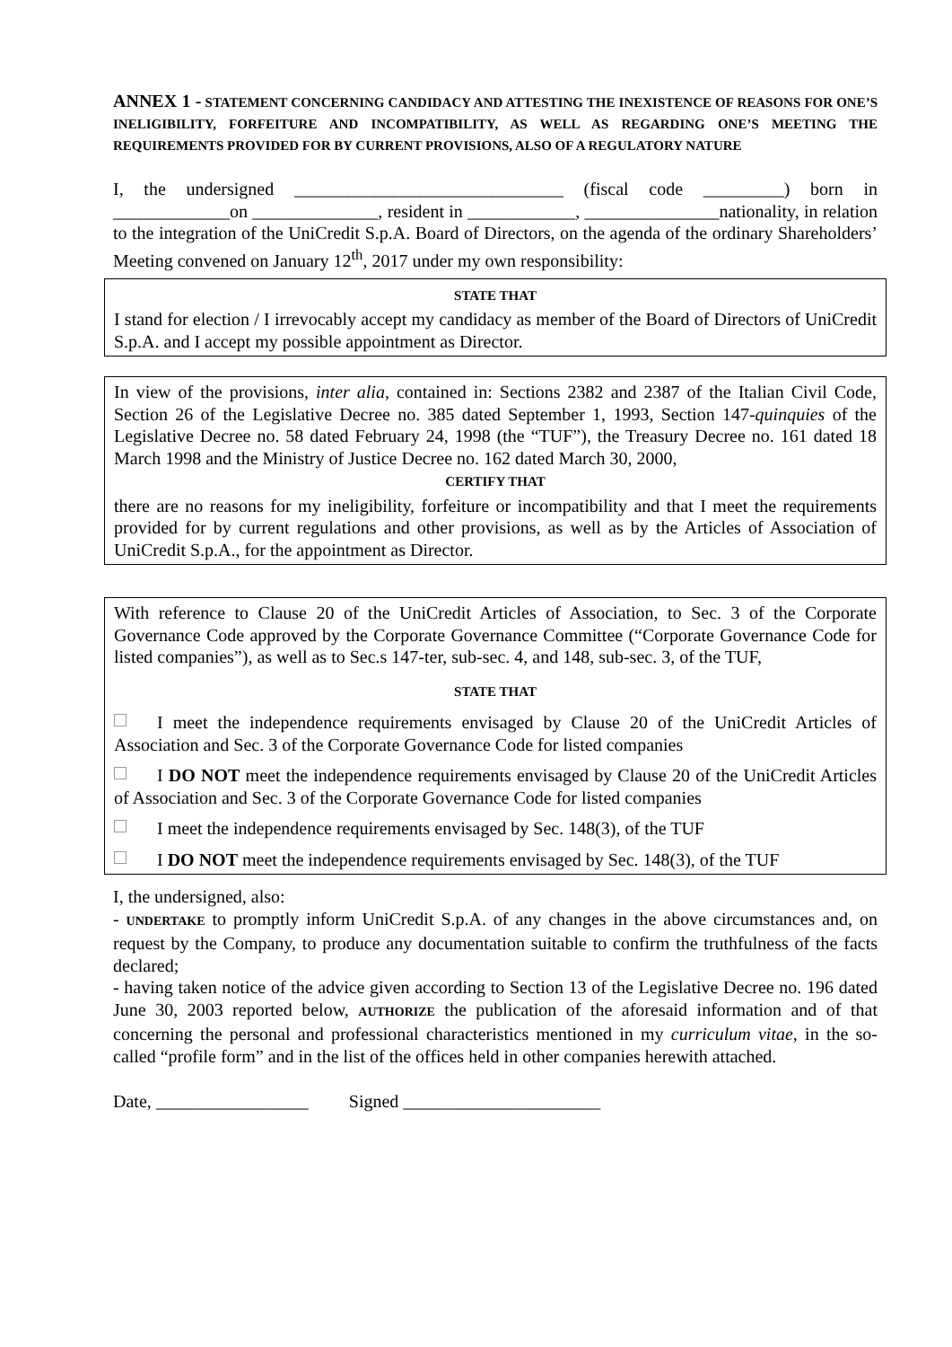ANNEX 1 - STATEMENT CONCERNING CANDIDACY AND ATTESTING THE INEXISTENCE OF REASONS FOR ONE’S INELIGIBILITY, FORFEITURE AND INCOMPATIBILITY, AS WELL AS REGARDING ONE’S MEETING THE REQUIREMENTS PROVIDED FOR BY CURRENT PROVISIONS, ALSO OF A REGULATORY NATURE
I, the undersigned ______________________________ (fiscal code _________) born in _____________on ______________, resident in ____________, _______________nationality, in relation to the integration of the UniCredit S.p.A. Board of Directors, on the agenda of the ordinary Shareholders’ Meeting convened on January 12<sup>th</sup>, 2017 under my own responsibility:
STATE THAT
I stand for election / I irrevocably accept my candidacy as member of the Board of Directors of UniCredit S.p.A. and I accept my possible appointment as Director.
In view of the provisions, inter alia, contained in: Sections 2382 and 2387 of the Italian Civil Code, Section 26 of the Legislative Decree no. 385 dated September 1, 1993, Section 147-quinquies of the Legislative Decree no. 58 dated February 24, 1998 (the “TUF”), the Treasury Decree no. 161 dated 18 March 1998 and the Ministry of Justice Decree no. 162 dated March 30, 2000,
CERTIFY THAT
there are no reasons for my ineligibility, forfeiture or incompatibility and that I meet the requirements provided for by current regulations and other provisions, as well as by the Articles of Association of UniCredit S.p.A., for the appointment as Director.
With reference to Clause 20 of the UniCredit Articles of Association, to Sec. 3 of the Corporate Governance Code approved by the Corporate Governance Committee (“Corporate Governance Code for listed companies”), as well as to Sec.s 147-ter, sub-sec. 4, and 148, sub-sec. 3, of the TUF,
STATE THAT
I meet the independence requirements envisaged by Clause 20 of the UniCredit Articles of Association and Sec. 3 of the Corporate Governance Code for listed companies
I DO NOT meet the independence requirements envisaged by Clause 20 of the UniCredit Articles of Association and Sec. 3 of the Corporate Governance Code for listed companies
I meet the independence requirements envisaged by Sec. 148(3), of the TUF
I DO NOT meet the independence requirements envisaged by Sec. 148(3), of the TUF
I, the undersigned, also:
- UNDERTAKE to promptly inform UniCredit S.p.A. of any changes in the above circumstances and, on request by the Company, to produce any documentation suitable to confirm the truthfulness of the facts declared;
- having taken notice of the advice given according to Section 13 of the Legislative Decree no. 196 dated June 30, 2003 reported below, AUTHORIZE the publication of the aforesaid information and of that concerning the personal and professional characteristics mentioned in my curriculum vitae, in the so-called “profile form” and in the list of the offices held in other companies herewith attached.
Date, _________________ Signed ______________________